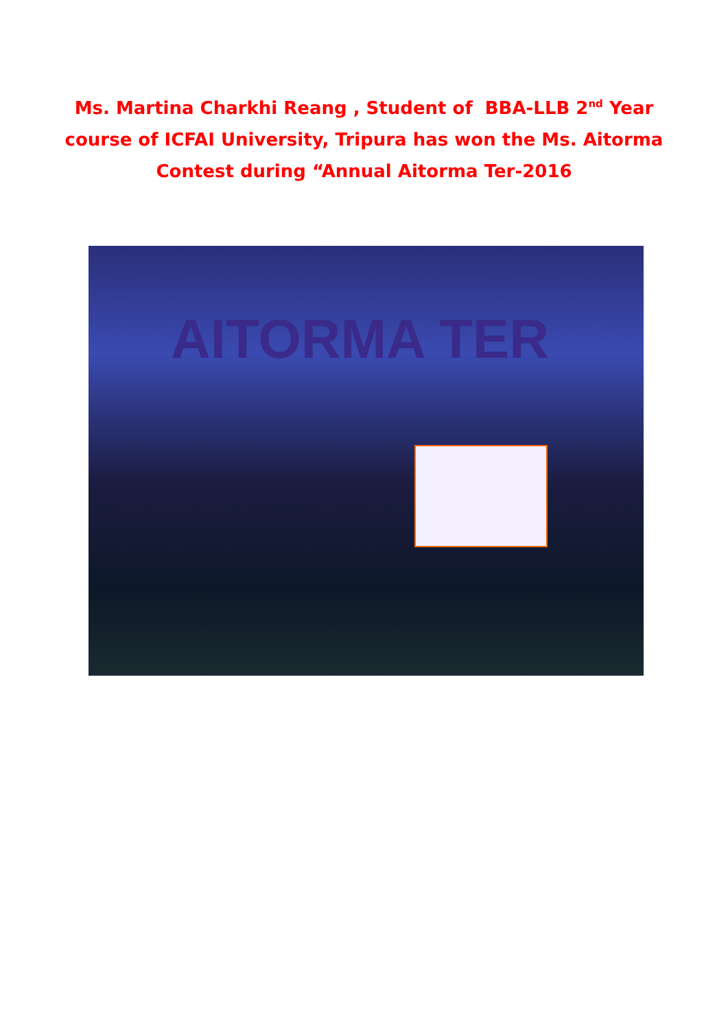Ms. Martina Charkhi Reang , Student of BBA-LLB 2<sup>nd</sup> Year
course of ICFAI University, Tripura has won the Ms. Aitorma
Contest during “Annual Aitorma Ter-2016
AITORMA TER